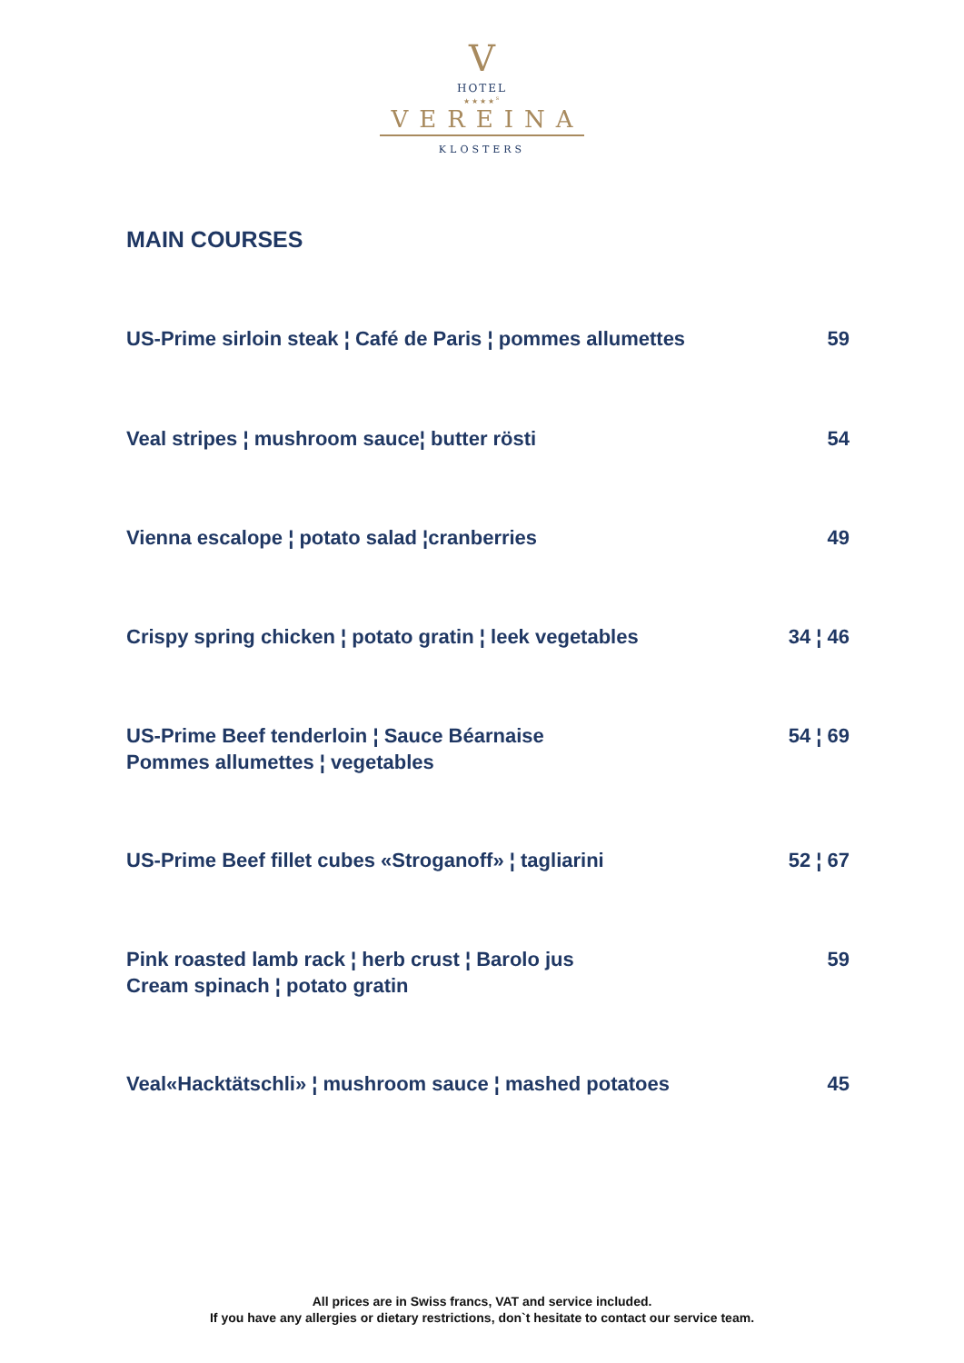V
HOTEL
★★★★<sup>s</sup>
VEREINA
KLOSTERS
MAIN COURSES
US-Prime sirloin steak ¦ Café de Paris ¦ pommes allumettes 59
Veal stripes ¦ mushroom sauce¦ butter rösti 54
Vienna escalope ¦ potato salad ¦cranberries 49
Crispy spring chicken ¦ potato gratin ¦ leek vegetables 34 ¦ 46
US-Prime Beef tenderloin ¦ Sauce Béarnaise
Pommes allumettes ¦ vegetables 54 ¦ 69
US-Prime Beef fillet cubes «Stroganoff» ¦ tagliarini 52 ¦ 67
Pink roasted lamb rack ¦ herb crust ¦ Barolo jus
Cream spinach ¦ potato gratin 59
Veal«Hacktätschli» ¦ mushroom sauce ¦ mashed potatoes 45
All prices are in Swiss francs, VAT and service included.
If you have any allergies or dietary restrictions, don`t hesitate to contact our service team.